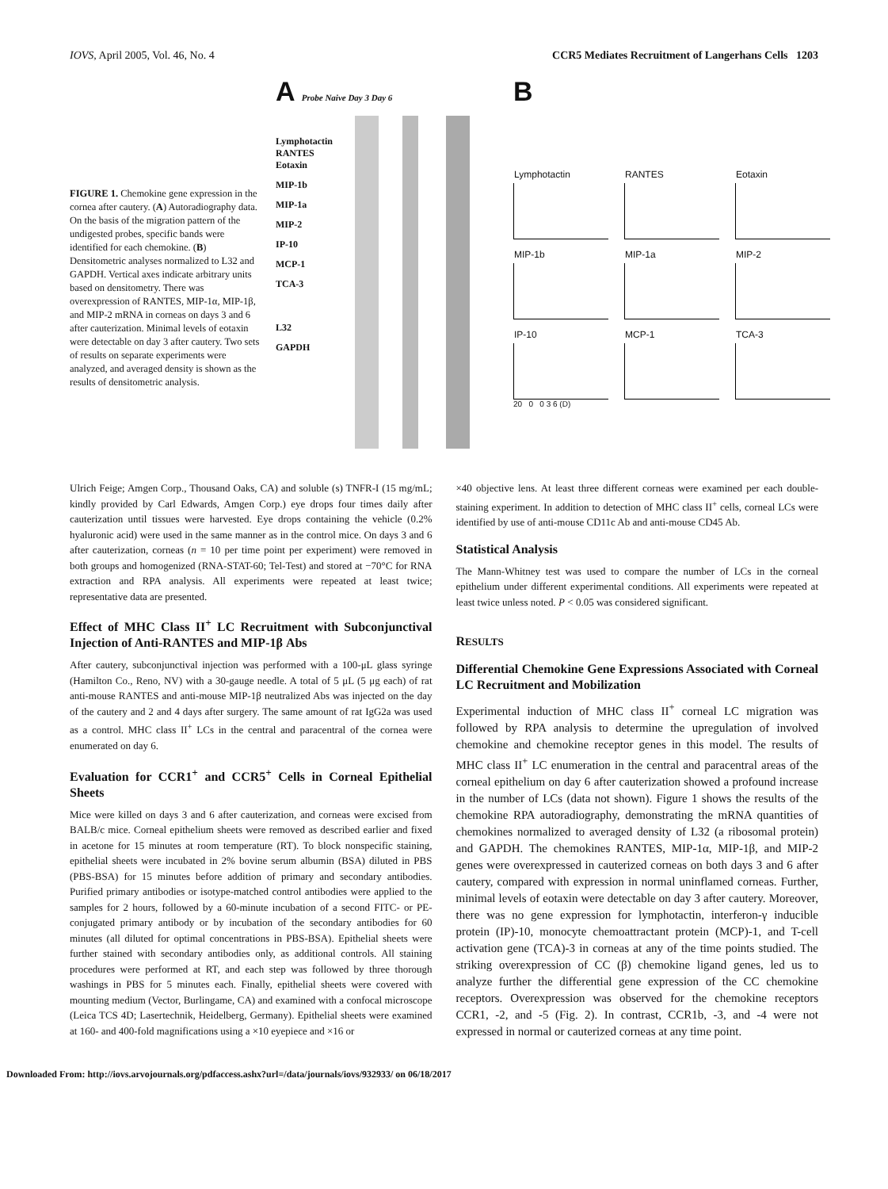IOVS, April 2005, Vol. 46, No. 4 CCR5 Mediates Recruitment of Langerhans Cells 1203
FIGURE 1. Chemokine gene expression in the cornea after cautery. (A) Autoradiography data. On the basis of the migration pattern of the undigested probes, specific bands were identified for each chemokine. (B) Densitometric analyses normalized to L32 and GAPDH. Vertical axes indicate arbitrary units based on densitometry. There was overexpression of RANTES, MIP-1α, MIP-1β, and MIP-2 mRNA in corneas on days 3 and 6 after cauterization. Minimal levels of eotaxin were detectable on day 3 after cautery. Two sets of results on separate experiments were analyzed, and averaged density is shown as the results of densitometric analysis.
A Probe Naive Day 3 Day 6
Lymphotactin
RANTES
Eotaxin
MIP-1b
MIP-1a
MIP-2
IP-10
MCP-1
TCA-3
L32
GAPDH
B
Lymphotactin
RANTES
Eotaxin
MIP-1b
MIP-1a
MIP-2
IP-10
MCP-1
TCA-3
20 0 0 3 6 (D)
Ulrich Feige; Amgen Corp., Thousand Oaks, CA) and soluble (s) TNFR-I (15 mg/mL; kindly provided by Carl Edwards, Amgen Corp.) eye drops four times daily after cauterization until tissues were harvested. Eye drops containing the vehicle (0.2% hyaluronic acid) were used in the same manner as in the control mice. On days 3 and 6 after cauterization, corneas (n = 10 per time point per experiment) were removed in both groups and homogenized (RNA-STAT-60; Tel-Test) and stored at −70°C for RNA extraction and RPA analysis. All experiments were repeated at least twice; representative data are presented.
Effect of MHC Class II<sup>+</sup> LC Recruitment with Subconjunctival Injection of Anti-RANTES and MIP-1β Abs
After cautery, subconjunctival injection was performed with a 100-μL glass syringe (Hamilton Co., Reno, NV) with a 30-gauge needle. A total of 5 μL (5 μg each) of rat anti-mouse RANTES and anti-mouse MIP-1β neutralized Abs was injected on the day of the cautery and 2 and 4 days after surgery. The same amount of rat IgG2a was used as a control. MHC class II<sup>+</sup> LCs in the central and paracentral of the cornea were enumerated on day 6.
Evaluation for CCR1<sup>+</sup> and CCR5<sup>+</sup> Cells in Corneal Epithelial Sheets
Mice were killed on days 3 and 6 after cauterization, and corneas were excised from BALB/c mice. Corneal epithelium sheets were removed as described earlier and fixed in acetone for 15 minutes at room temperature (RT). To block nonspecific staining, epithelial sheets were incubated in 2% bovine serum albumin (BSA) diluted in PBS (PBS-BSA) for 15 minutes before addition of primary and secondary antibodies. Purified primary antibodies or isotype-matched control antibodies were applied to the samples for 2 hours, followed by a 60-minute incubation of a second FITC- or PE-conjugated primary antibody or by incubation of the secondary antibodies for 60 minutes (all diluted for optimal concentrations in PBS-BSA). Epithelial sheets were further stained with secondary antibodies only, as additional controls. All staining procedures were performed at RT, and each step was followed by three thorough washings in PBS for 5 minutes each. Finally, epithelial sheets were covered with mounting medium (Vector, Burlingame, CA) and examined with a confocal microscope (Leica TCS 4D; Lasertechnik, Heidelberg, Germany). Epithelial sheets were examined at 160- and 400-fold magnifications using a ×10 eyepiece and ×16 or
×40 objective lens. At least three different corneas were examined per each double-staining experiment. In addition to detection of MHC class II<sup>+</sup> cells, corneal LCs were identified by use of anti-mouse CD11c Ab and anti-mouse CD45 Ab.
Statistical Analysis
The Mann-Whitney test was used to compare the number of LCs in the corneal epithelium under different experimental conditions. All experiments were repeated at least twice unless noted. P < 0.05 was considered significant.
RESULTS
Differential Chemokine Gene Expressions Associated with Corneal LC Recruitment and Mobilization
Experimental induction of MHC class II<sup>+</sup> corneal LC migration was followed by RPA analysis to determine the upregulation of involved chemokine and chemokine receptor genes in this model. The results of MHC class II<sup>+</sup> LC enumeration in the central and paracentral areas of the corneal epithelium on day 6 after cauterization showed a profound increase in the number of LCs (data not shown). Figure 1 shows the results of the chemokine RPA autoradiography, demonstrating the mRNA quantities of chemokines normalized to averaged density of L32 (a ribosomal protein) and GAPDH. The chemokines RANTES, MIP-1α, MIP-1β, and MIP-2 genes were overexpressed in cauterized corneas on both days 3 and 6 after cautery, compared with expression in normal uninflamed corneas. Further, minimal levels of eotaxin were detectable on day 3 after cautery. Moreover, there was no gene expression for lymphotactin, interferon-γ inducible protein (IP)-10, monocyte chemoattractant protein (MCP)-1, and T-cell activation gene (TCA)-3 in corneas at any of the time points studied. The striking overexpression of CC (β) chemokine ligand genes, led us to analyze further the differential gene expression of the CC chemokine receptors. Overexpression was observed for the chemokine receptors CCR1, -2, and -5 (Fig. 2). In contrast, CCR1b, -3, and -4 were not expressed in normal or cauterized corneas at any time point.
Downloaded From: http://iovs.arvojournals.org/pdfaccess.ashx?url=/data/journals/iovs/932933/ on 06/18/2017